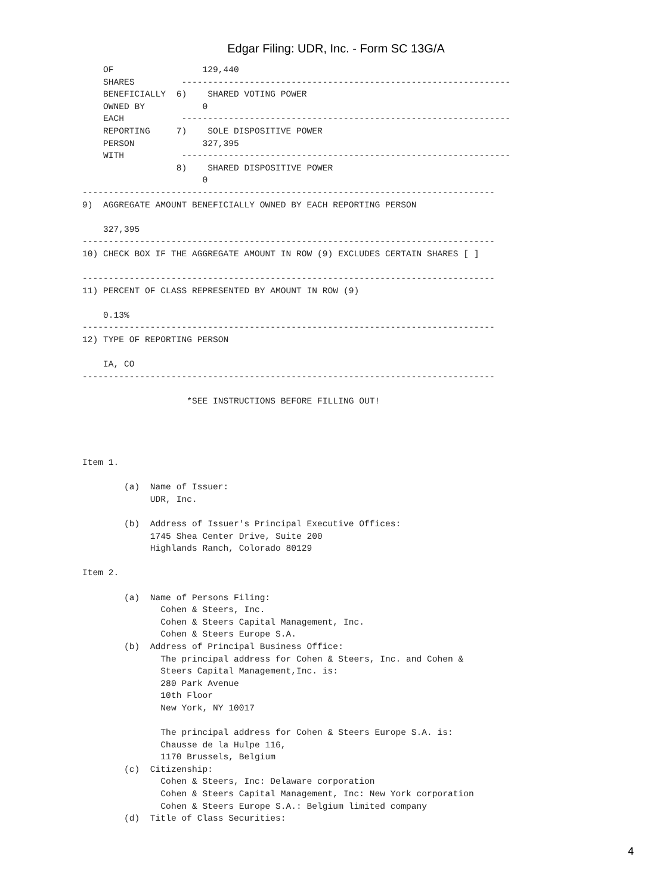Edgar Filing: UDR, Inc. - Form SC 13G/A
    OF                 129,440
    SHARES         ---------------------------------------------------------------
    BENEFICIALLY  6)    SHARED VOTING POWER
    OWNED BY           0
    EACH           ---------------------------------------------------------------
    REPORTING     7)    SOLE DISPOSITIVE POWER
    PERSON             327,395
    WITH           ---------------------------------------------------------------
                  8)    SHARED DISPOSITIVE POWER
                       0
-------------------------------------------------------------------------------
9)  AGGREGATE AMOUNT BENEFICIALLY OWNED BY EACH REPORTING PERSON

    327,395
-------------------------------------------------------------------------------
10) CHECK BOX IF THE AGGREGATE AMOUNT IN ROW (9) EXCLUDES CERTAIN SHARES [ ]

-------------------------------------------------------------------------------
11) PERCENT OF CLASS REPRESENTED BY AMOUNT IN ROW (9)

    0.13%
-------------------------------------------------------------------------------
12) TYPE OF REPORTING PERSON

    IA, CO
-------------------------------------------------------------------------------

                    *SEE INSTRUCTIONS BEFORE FILLING OUT!




Item 1.

        (a)  Name of Issuer:
             UDR, Inc.

        (b)  Address of Issuer's Principal Executive Offices:
             1745 Shea Center Drive, Suite 200
             Highlands Ranch, Colorado 80129

Item 2.

        (a)  Name of Persons Filing:
               Cohen & Steers, Inc.
               Cohen & Steers Capital Management, Inc.
               Cohen & Steers Europe S.A.
        (b)  Address of Principal Business Office:
               The principal address for Cohen & Steers, Inc. and Cohen &
               Steers Capital Management,Inc. is:
               280 Park Avenue
               10th Floor
               New York, NY 10017

               The principal address for Cohen & Steers Europe S.A. is:
               Chausse de la Hulpe 116,
               1170 Brussels, Belgium
        (c)  Citizenship:
               Cohen & Steers, Inc: Delaware corporation
               Cohen & Steers Capital Management, Inc: New York corporation
               Cohen & Steers Europe S.A.: Belgium limited company
        (d)  Title of Class Securities:
4